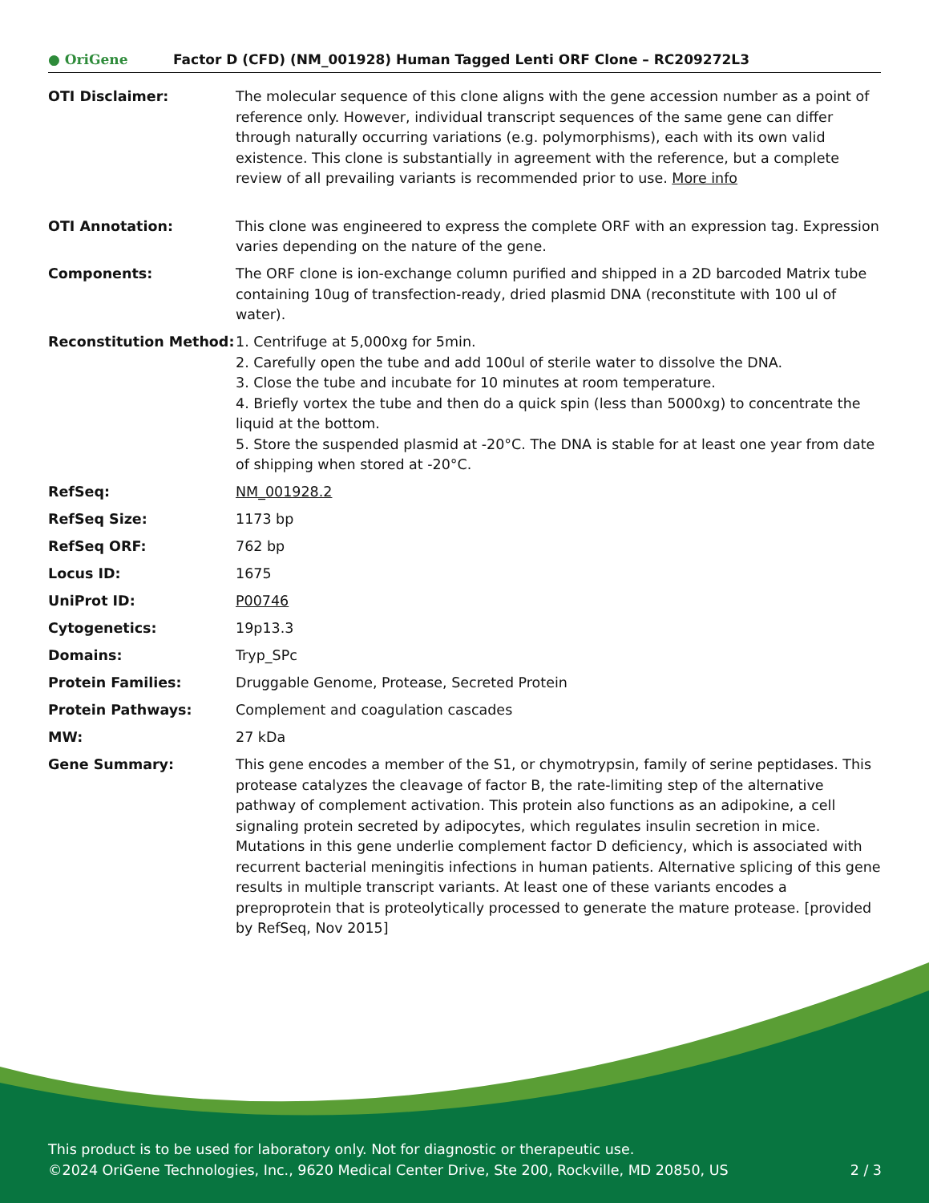● OriGene
Factor D (CFD) (NM_001928) Human Tagged Lenti ORF Clone – RC209272L3
| OTI Disclaimer: | The molecular sequence of this clone aligns with the gene accession number as a point of reference only. However, individual transcript sequences of the same gene can differ through naturally occurring variations (e.g. polymorphisms), each with its own valid existence. This clone is substantially in agreement with the reference, but a complete review of all prevailing variants is recommended prior to use. More info |
| OTI Annotation: | This clone was engineered to express the complete ORF with an expression tag. Expression varies depending on the nature of the gene. |
| Components: | The ORF clone is ion-exchange column purified and shipped in a 2D barcoded Matrix tube containing 10ug of transfection-ready, dried plasmid DNA (reconstitute with 100 ul of water). |
| Reconstitution Method: | 1. Centrifuge at 5,000xg for 5min. 2. Carefully open the tube and add 100ul of sterile water to dissolve the DNA. 3. Close the tube and incubate for 10 minutes at room temperature. 4. Briefly vortex the tube and then do a quick spin (less than 5000xg) to concentrate the liquid at the bottom. 5. Store the suspended plasmid at -20°C. The DNA is stable for at least one year from date of shipping when stored at -20°C. |
| RefSeq: | NM_001928.2 |
| RefSeq Size: | 1173 bp |
| RefSeq ORF: | 762 bp |
| Locus ID: | 1675 |
| UniProt ID: | P00746 |
| Cytogenetics: | 19p13.3 |
| Domains: | Tryp_SPc |
| Protein Families: | Druggable Genome, Protease, Secreted Protein |
| Protein Pathways: | Complement and coagulation cascades |
| MW: | 27 kDa |
| Gene Summary: | This gene encodes a member of the S1, or chymotrypsin, family of serine peptidases. This protease catalyzes the cleavage of factor B, the rate-limiting step of the alternative pathway of complement activation. This protein also functions as an adipokine, a cell signaling protein secreted by adipocytes, which regulates insulin secretion in mice. Mutations in this gene underlie complement factor D deficiency, which is associated with recurrent bacterial meningitis infections in human patients. Alternative splicing of this gene results in multiple transcript variants. At least one of these variants encodes a preproprotein that is proteolytically processed to generate the mature protease. [provided by RefSeq, Nov 2015] |
This product is to be used for laboratory only. Not for diagnostic or therapeutic use.
©2024 OriGene Technologies, Inc., 9620 Medical Center Drive, Ste 200, Rockville, MD 20850, US 2 / 3